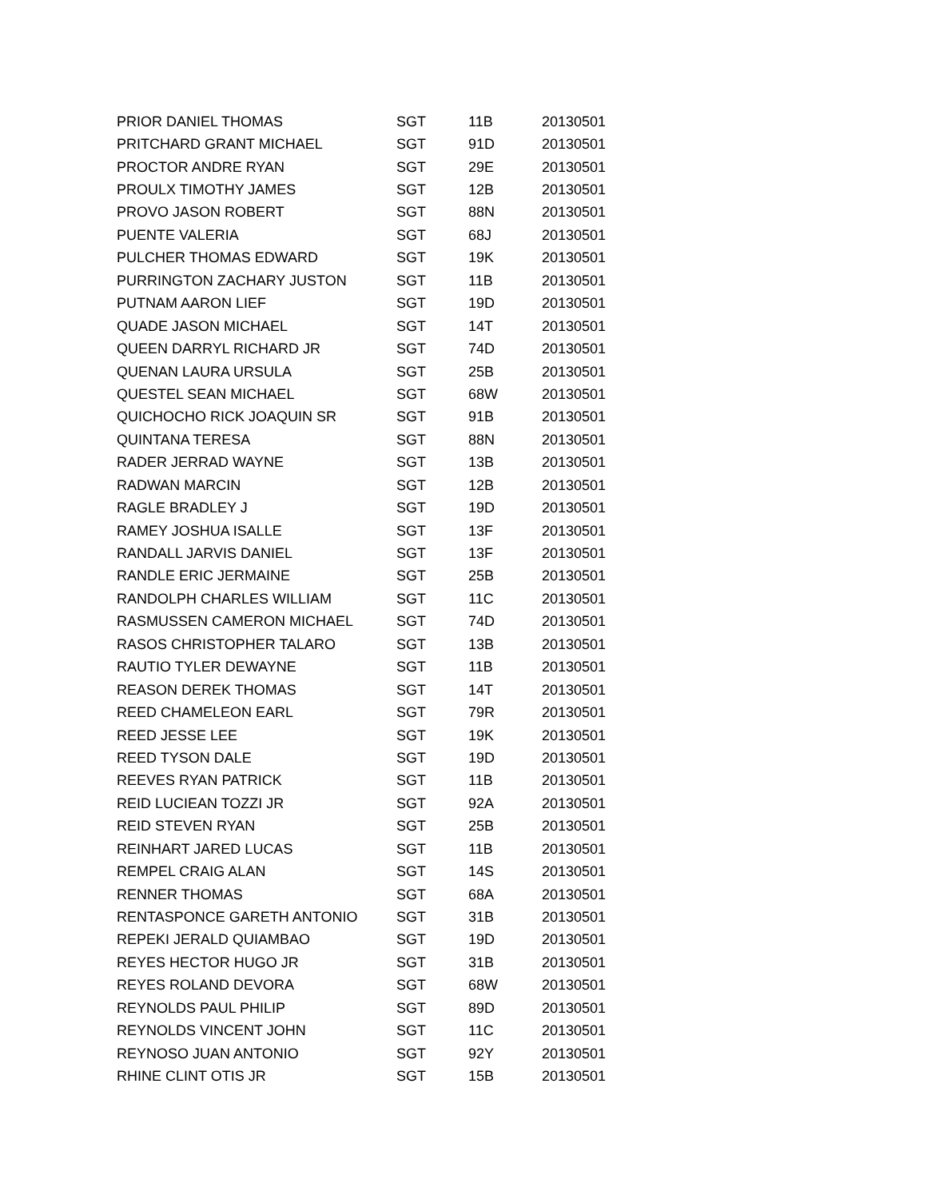| PRIOR DANIEL THOMAS | SGT | 11B | 20130501 |
| PRITCHARD GRANT MICHAEL | SGT | 91D | 20130501 |
| PROCTOR ANDRE RYAN | SGT | 29E | 20130501 |
| PROULX TIMOTHY JAMES | SGT | 12B | 20130501 |
| PROVO JASON ROBERT | SGT | 88N | 20130501 |
| PUENTE VALERIA | SGT | 68J | 20130501 |
| PULCHER THOMAS EDWARD | SGT | 19K | 20130501 |
| PURRINGTON ZACHARY JUSTON | SGT | 11B | 20130501 |
| PUTNAM AARON LIEF | SGT | 19D | 20130501 |
| QUADE JASON MICHAEL | SGT | 14T | 20130501 |
| QUEEN DARRYL RICHARD JR | SGT | 74D | 20130501 |
| QUENAN LAURA URSULA | SGT | 25B | 20130501 |
| QUESTEL SEAN MICHAEL | SGT | 68W | 20130501 |
| QUICHOCHO RICK JOAQUIN SR | SGT | 91B | 20130501 |
| QUINTANA TERESA | SGT | 88N | 20130501 |
| RADER JERRAD WAYNE | SGT | 13B | 20130501 |
| RADWAN MARCIN | SGT | 12B | 20130501 |
| RAGLE BRADLEY J | SGT | 19D | 20130501 |
| RAMEY JOSHUA ISALLE | SGT | 13F | 20130501 |
| RANDALL JARVIS DANIEL | SGT | 13F | 20130501 |
| RANDLE ERIC JERMAINE | SGT | 25B | 20130501 |
| RANDOLPH CHARLES WILLIAM | SGT | 11C | 20130501 |
| RASMUSSEN CAMERON MICHAEL | SGT | 74D | 20130501 |
| RASOS CHRISTOPHER TALARO | SGT | 13B | 20130501 |
| RAUTIO TYLER DEWAYNE | SGT | 11B | 20130501 |
| REASON DEREK THOMAS | SGT | 14T | 20130501 |
| REED CHAMELEON EARL | SGT | 79R | 20130501 |
| REED JESSE LEE | SGT | 19K | 20130501 |
| REED TYSON DALE | SGT | 19D | 20130501 |
| REEVES RYAN PATRICK | SGT | 11B | 20130501 |
| REID LUCIEAN TOZZI JR | SGT | 92A | 20130501 |
| REID STEVEN RYAN | SGT | 25B | 20130501 |
| REINHART JARED LUCAS | SGT | 11B | 20130501 |
| REMPEL CRAIG ALAN | SGT | 14S | 20130501 |
| RENNER THOMAS | SGT | 68A | 20130501 |
| RENTASPONCE GARETH ANTONIO | SGT | 31B | 20130501 |
| REPEKI JERALD QUIAMBAO | SGT | 19D | 20130501 |
| REYES HECTOR HUGO JR | SGT | 31B | 20130501 |
| REYES ROLAND DEVORA | SGT | 68W | 20130501 |
| REYNOLDS PAUL PHILIP | SGT | 89D | 20130501 |
| REYNOLDS VINCENT JOHN | SGT | 11C | 20130501 |
| REYNOSO JUAN ANTONIO | SGT | 92Y | 20130501 |
| RHINE CLINT OTIS JR | SGT | 15B | 20130501 |